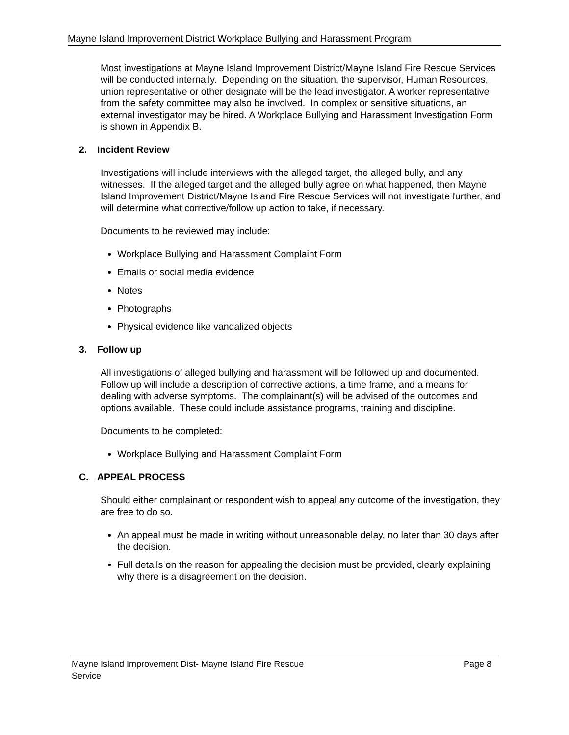Mayne Island Improvement District Workplace Bullying and Harassment Program
Most investigations at Mayne Island Improvement District/Mayne Island Fire Rescue Services will be conducted internally. Depending on the situation, the supervisor, Human Resources, union representative or other designate will be the lead investigator. A worker representative from the safety committee may also be involved. In complex or sensitive situations, an external investigator may be hired. A Workplace Bullying and Harassment Investigation Form is shown in Appendix B.
2. Incident Review
Investigations will include interviews with the alleged target, the alleged bully, and any witnesses. If the alleged target and the alleged bully agree on what happened, then Mayne Island Improvement District/Mayne Island Fire Rescue Services will not investigate further, and will determine what corrective/follow up action to take, if necessary.
Documents to be reviewed may include:
Workplace Bullying and Harassment Complaint Form
Emails or social media evidence
Notes
Photographs
Physical evidence like vandalized objects
3. Follow up
All investigations of alleged bullying and harassment will be followed up and documented. Follow up will include a description of corrective actions, a time frame, and a means for dealing with adverse symptoms. The complainant(s) will be advised of the outcomes and options available. These could include assistance programs, training and discipline.
Documents to be completed:
Workplace Bullying and Harassment Complaint Form
C. APPEAL PROCESS
Should either complainant or respondent wish to appeal any outcome of the investigation, they are free to do so.
An appeal must be made in writing without unreasonable delay, no later than 30 days after the decision.
Full details on the reason for appealing the decision must be provided, clearly explaining why there is a disagreement on the decision.
Mayne Island Improvement Dist- Mayne Island Fire Rescue
Service
Page 8